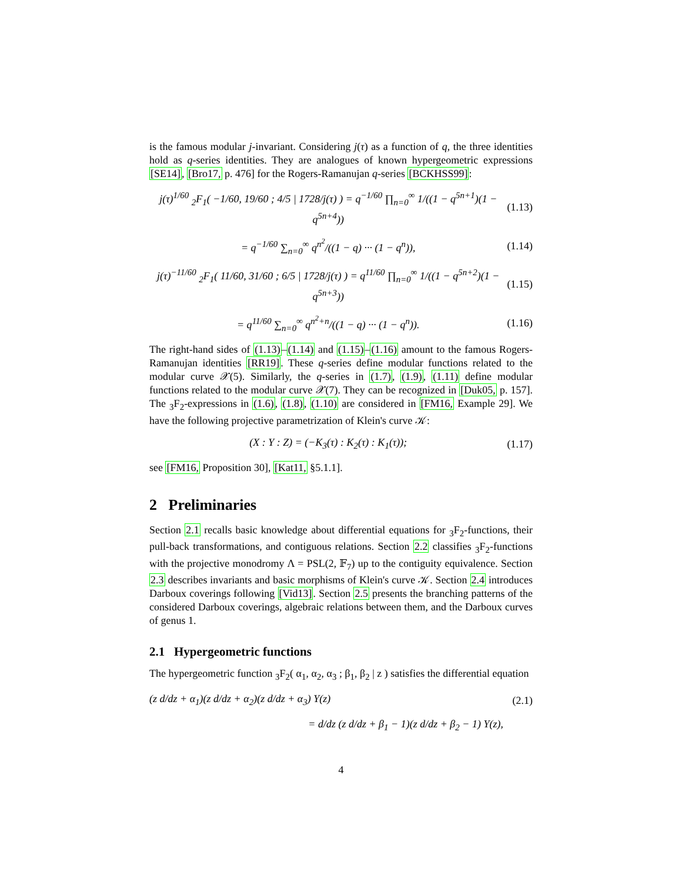is the famous modular j-invariant. Considering j(τ) as a function of q, the three identities hold as q-series identities. They are analogues of known hypergeometric expressions [SE14], [Bro17, p. 476] for the Rogers-Ramanujan q-series [BCKHSS99]:
j(τ)<sup>1/60</sup> <sub>2</sub>F<sub>1</sub>( −1/60, 19/60 ; 4/5 | 1728/j(τ) ) = q<sup>−1/60</sup> ∏<sub>n=0</sub><sup>∞</sup> 1/((1 − q<sup>5n+1</sup>)(1 − q<sup>5n+4</sup>)) (1.13)
= q<sup>−1/60</sup> ∑<sub>n=0</sub><sup>∞</sup> q<sup>n<sup>2</sup></sup>/((1 − q) ··· (1 − q<sup>n</sup>)), (1.14)
j(τ)<sup>−11/60</sup> <sub>2</sub>F<sub>1</sub>( 11/60, 31/60 ; 6/5 | 1728/j(τ) ) = q<sup>11/60</sup> ∏<sub>n=0</sub><sup>∞</sup> 1/((1 − q<sup>5n+2</sup>)(1 − q<sup>5n+3</sup>)) (1.15)
= q<sup>11/60</sup> ∑<sub>n=0</sub><sup>∞</sup> q<sup>n<sup>2</sup>+n</sup>/((1 − q) ··· (1 − q<sup>n</sup>)). (1.16)
The right-hand sides of (1.13)–(1.14) and (1.15)–(1.16) amount to the famous Rogers-Ramanujan identities [RR19]. These q-series define modular functions related to the modular curve 𝒳(5). Similarly, the q-series in (1.7), (1.9), (1.11) define modular functions related to the modular curve 𝒳(7). They can be recognized in [Duk05, p. 157]. The <sub>3</sub>F<sub>2</sub>-expressions in (1.6), (1.8), (1.10) are considered in [FM16, Example 29]. We have the following projective parametrization of Klein's curve 𝒦:
(X : Y : Z) = (−K<sub>3</sub>(τ) : K<sub>2</sub>(τ) : K<sub>1</sub>(τ)); (1.17)
see [FM16, Proposition 30], [Kat11, §5.1.1].
2 Preliminaries
Section 2.1 recalls basic knowledge about differential equations for <sub>3</sub>F<sub>2</sub>-functions, their pull-back transformations, and contiguous relations. Section 2.2 classifies <sub>3</sub>F<sub>2</sub>-functions with the projective monodromy Λ = PSL(2, 𝔽<sub>7</sub>) up to the contiguity equivalence. Section 2.3 describes invariants and basic morphisms of Klein's curve 𝒦. Section 2.4 introduces Darboux coverings following [Vid13]. Section 2.5 presents the branching patterns of the considered Darboux coverings, algebraic relations between them, and the Darboux curves of genus 1.
2.1 Hypergeometric functions
The hypergeometric function <sub>3</sub>F<sub>2</sub>( α<sub>1</sub>, α<sub>2</sub>, α<sub>3</sub> ; β<sub>1</sub>, β<sub>2</sub> | z ) satisfies the differential equation
(z d/dz + α<sub>1</sub>)(z d/dz + α<sub>2</sub>)(z d/dz + α<sub>3</sub>) Y(z) (2.1)
= d/dz (z d/dz + β<sub>1</sub> − 1)(z d/dz + β<sub>2</sub> − 1) Y(z),
4